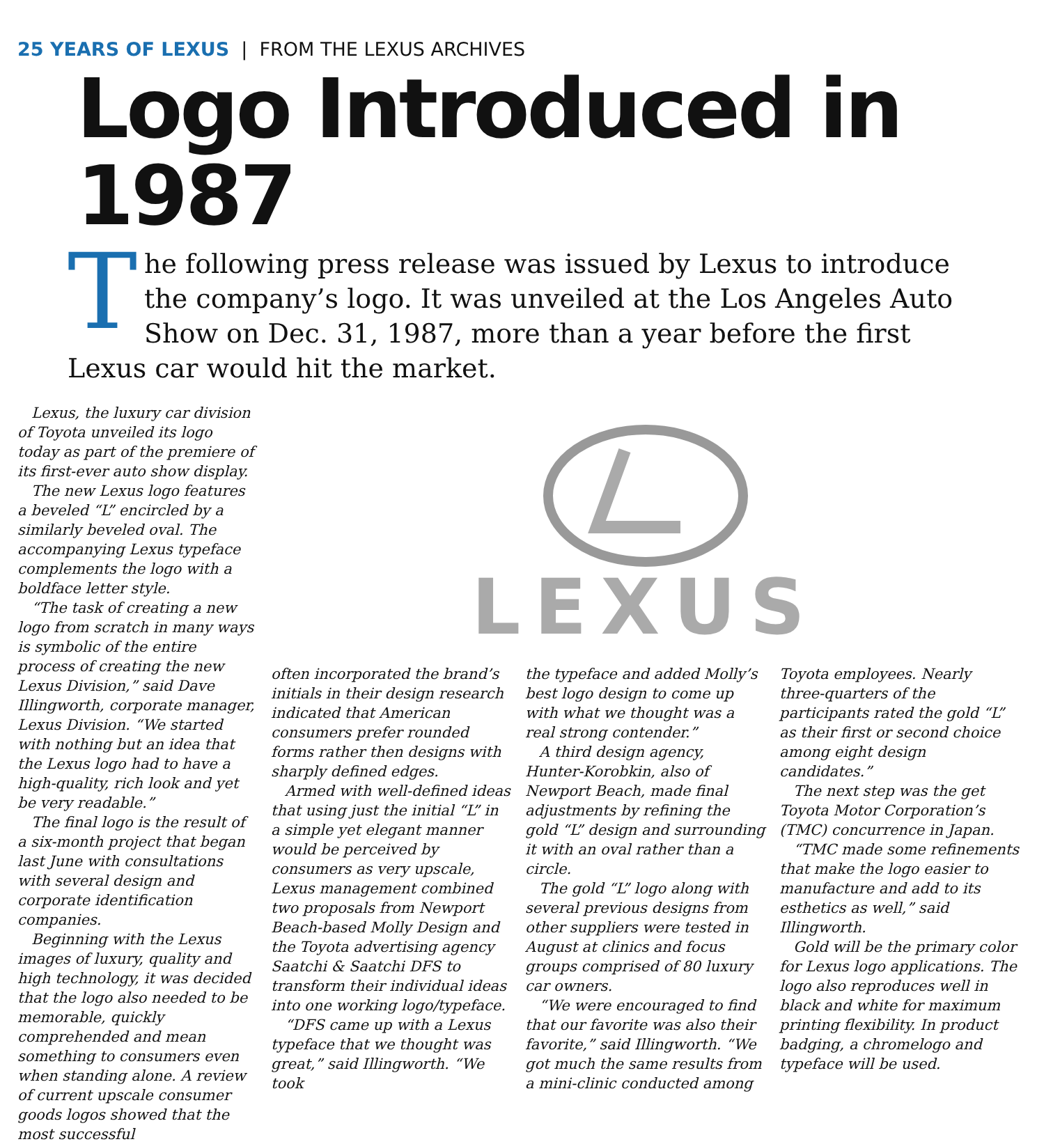25 YEARS OF LEXUS | FROM THE LEXUS ARCHIVES
Logo Introduced in 1987
The following press release was issued by Lexus to introduce the company’s logo. It was unveiled at the Los Angeles Auto Show on Dec. 31, 1987, more than a year before the first Lexus car would hit the market.
Lexus, the luxury car division of Toyota unveiled its logo today as part of the premiere of its first-ever auto show display.
The new Lexus logo features a beveled “L” encircled by a similarly beveled oval. The accompanying Lexus typeface complements the logo with a boldface letter style.
“The task of creating a new logo from scratch in many ways is symbolic of the entire process of creating the new Lexus Division,” said Dave Illingworth, corporate manager, Lexus Division. “We started with nothing but an idea that the Lexus logo had to have a high-quality, rich look and yet be very readable.”
The final logo is the result of a six-month project that began last June with consultations with several design and corporate identification companies.
Beginning with the Lexus images of luxury, quality and high technology, it was decided that the logo also needed to be memorable, quickly comprehended and mean something to consumers even when standing alone. A review of current upscale consumer goods logos showed that the most successful
LEXUS
often incorporated the brand’s initials in their design research indicated that American consumers prefer rounded forms rather then designs with sharply defined edges.
Armed with well-defined ideas that using just the initial “L” in a simple yet elegant manner would be perceived by consumers as very upscale, Lexus management combined two proposals from Newport Beach-based Molly Design and the Toyota advertising agency Saatchi & Saatchi DFS to transform their individual ideas into one working logo/typeface.
“DFS came up with a Lexus typeface that we thought was great,” said Illingworth. “We took
the typeface and added Molly’s best logo design to come up with what we thought was a real strong contender.”
A third design agency, Hunter-Korobkin, also of Newport Beach, made final adjustments by refining the gold “L” design and surrounding it with an oval rather than a circle.
The gold “L” logo along with several previous designs from other suppliers were tested in August at clinics and focus groups comprised of 80 luxury car owners.
“We were encouraged to find that our favorite was also their favorite,” said Illingworth. “We got much the same results from a mini-clinic conducted among
Toyota employees. Nearly three-quarters of the participants rated the gold “L” as their first or second choice among eight design candidates.”
The next step was the get Toyota Motor Corporation’s (TMC) concurrence in Japan.
“TMC made some refinements that make the logo easier to manufacture and add to its esthetics as well,” said Illingworth.
Gold will be the primary color for Lexus logo applications. The logo also reproduces well in black and white for maximum printing flexibility. In product badging, a chromelogo and typeface will be used.